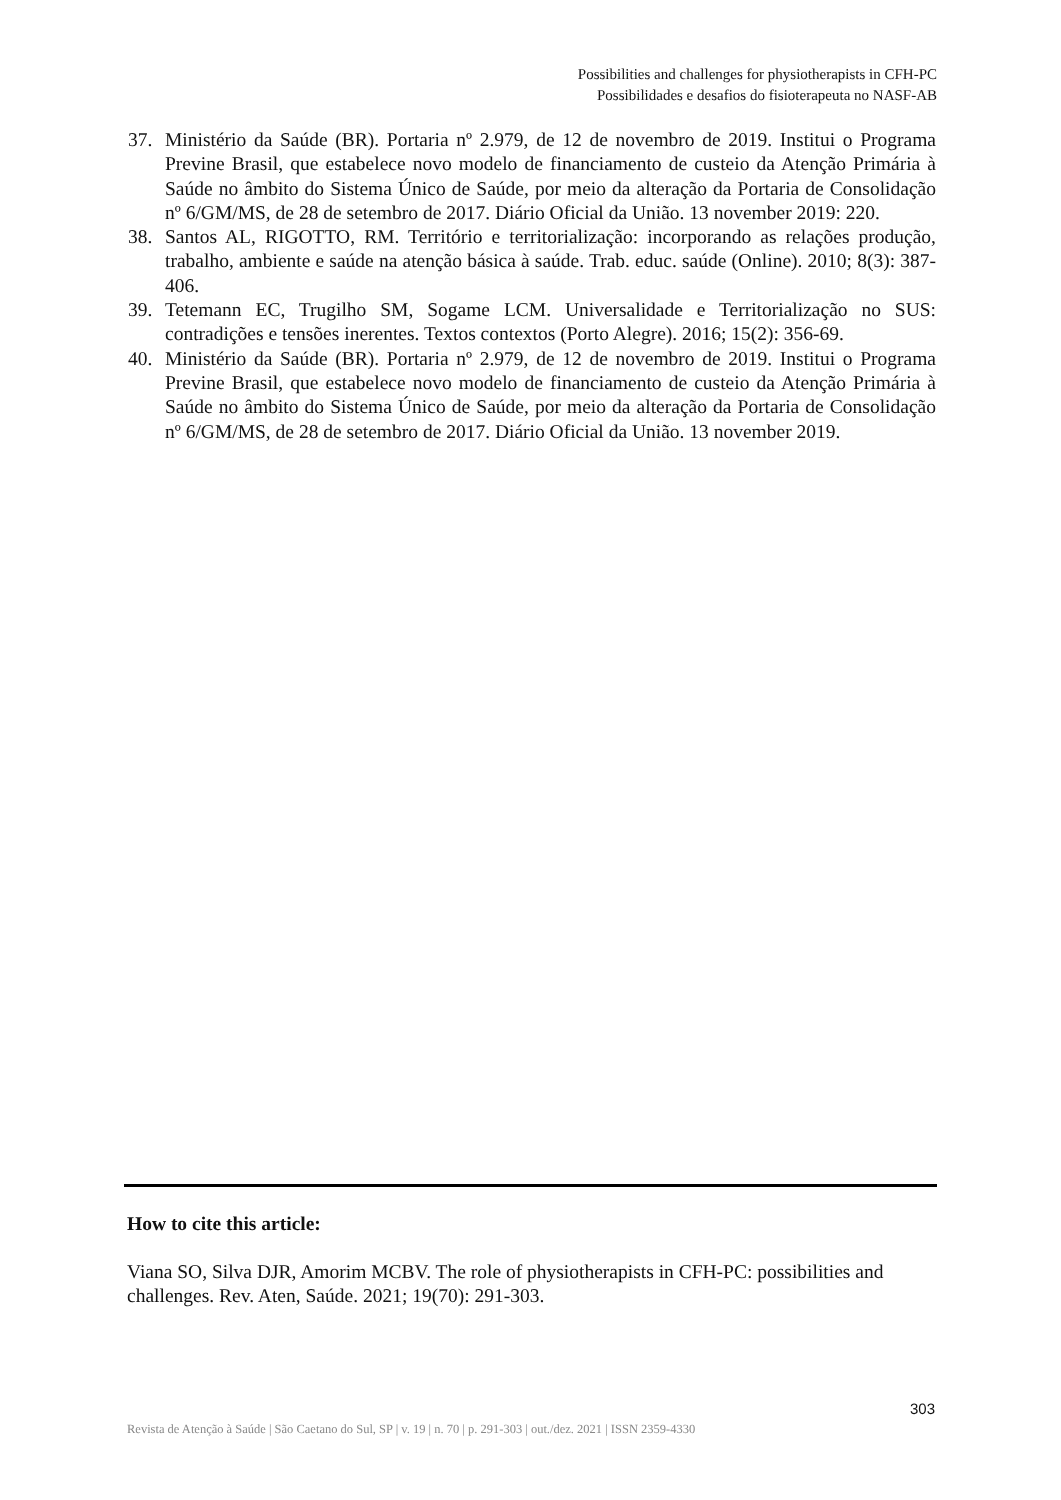Possibilities and challenges for physiotherapists in CFH-PC
Possibilidades e desafios do fisioterapeuta no NASF-AB
37. Ministério da Saúde (BR). Portaria nº 2.979, de 12 de novembro de 2019. Institui o Programa Previne Brasil, que estabelece novo modelo de financiamento de custeio da Atenção Primária à Saúde no âmbito do Sistema Único de Saúde, por meio da alteração da Portaria de Consolidação nº 6/GM/MS, de 28 de setembro de 2017. Diário Oficial da União. 13 november 2019: 220.
38. Santos AL, RIGOTTO, RM. Território e territorialização: incorporando as relações produção, trabalho, ambiente e saúde na atenção básica à saúde. Trab. educ. saúde (Online). 2010; 8(3): 387-406.
39. Tetemann EC, Trugilho SM, Sogame LCM. Universalidade e Territorialização no SUS: contradições e tensões inerentes. Textos contextos (Porto Alegre). 2016; 15(2): 356-69.
40. Ministério da Saúde (BR). Portaria nº 2.979, de 12 de novembro de 2019. Institui o Programa Previne Brasil, que estabelece novo modelo de financiamento de custeio da Atenção Primária à Saúde no âmbito do Sistema Único de Saúde, por meio da alteração da Portaria de Consolidação nº 6/GM/MS, de 28 de setembro de 2017. Diário Oficial da União. 13 november 2019.
How to cite this article:
Viana SO, Silva DJR, Amorim MCBV. The role of physiotherapists in CFH-PC: possibilities and challenges. Rev. Aten, Saúde. 2021; 19(70): 291-303.
303
Revista de Atenção à Saúde | São Caetano do Sul, SP | v. 19 | n. 70 | p. 291-303 | out./dez. 2021 | ISSN 2359-4330